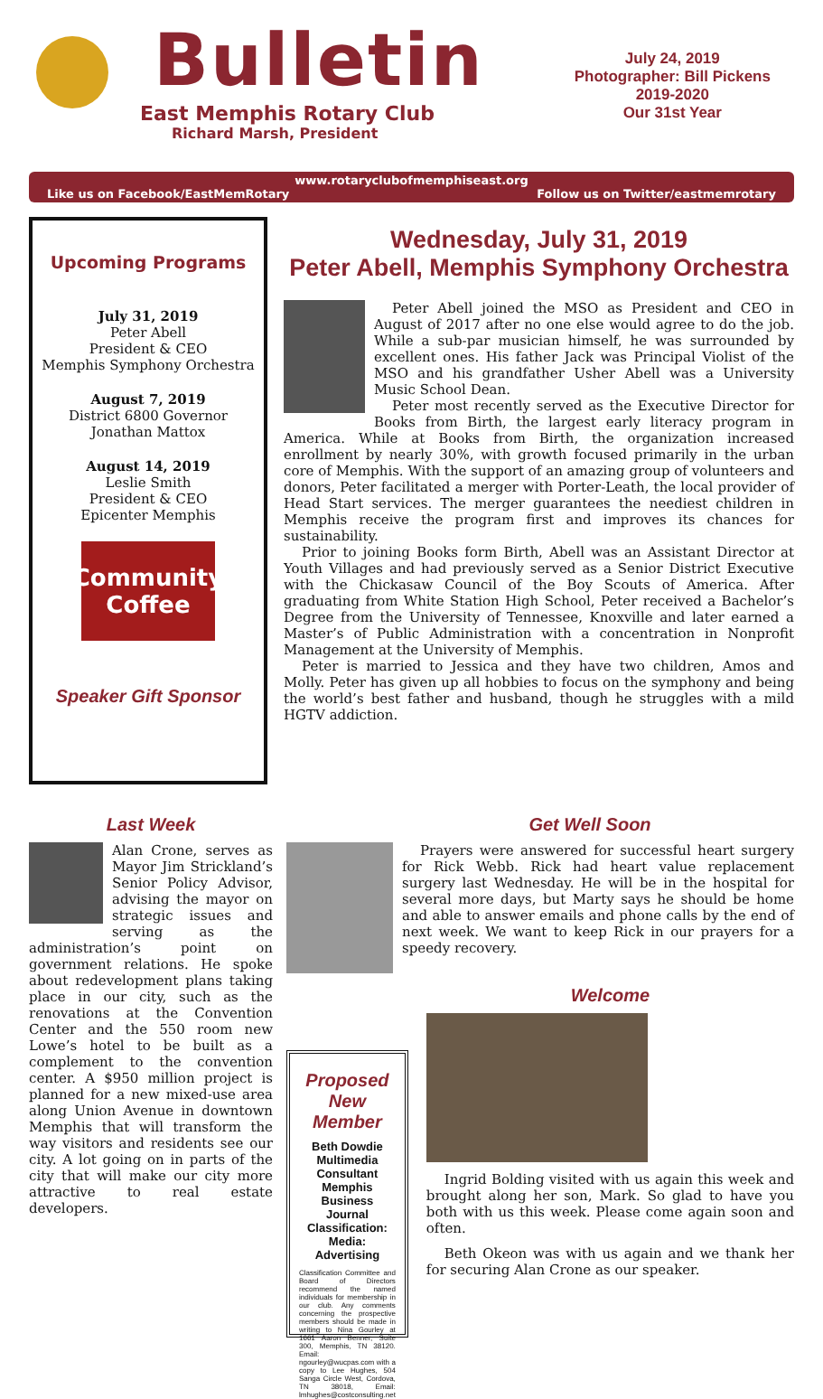Bulletin
East Memphis Rotary Club
Richard Marsh, President
July 24, 2019
Photographer: Bill Pickens
2019-2020
Our 31st Year
www.rotaryclubofmemphiseast.org
Like us on Facebook/EastMemRotary Follow us on Twitter/eastmemrotary
Upcoming Programs
July 31, 2019
Peter Abell
President & CEO
Memphis Symphony Orchestra
August 7, 2019
District 6800 Governor
Jonathan Mattox
August 14, 2019
Leslie Smith
President & CEO
Epicenter Memphis
Community Coffee
Speaker Gift Sponsor
Wednesday, July 31, 2019
Peter Abell, Memphis Symphony Orchestra
Peter Abell joined the MSO as President and CEO in August of 2017 after no one else would agree to do the job. While a sub-par musician himself, he was surrounded by excellent ones. His father Jack was Principal Violist of the MSO and his grandfather Usher Abell was a University Music School Dean.
Peter most recently served as the Executive Director for Books from Birth, the largest early literacy program in America. While at Books from Birth, the organization increased enrollment by nearly 30%, with growth focused primarily in the urban core of Memphis. With the support of an amazing group of volunteers and donors, Peter facilitated a merger with Porter-Leath, the local provider of Head Start services. The merger guarantees the neediest children in Memphis receive the program first and improves its chances for sustainability.
Prior to joining Books form Birth, Abell was an Assistant Director at Youth Villages and had previously served as a Senior District Executive with the Chickasaw Council of the Boy Scouts of America. After graduating from White Station High School, Peter received a Bachelor’s Degree from the University of Tennessee, Knoxville and later earned a Master’s of Public Administration with a concentration in Nonprofit Management at the University of Memphis.
Peter is married to Jessica and they have two children, Amos and Molly. Peter has given up all hobbies to focus on the symphony and being the world’s best father and husband, though he struggles with a mild HGTV addiction.
Last Week
Alan Crone, serves as Mayor Jim Strickland’s Senior Policy Advisor, advising the mayor on strategic issues and serving as the administration’s point on government relations. He spoke about redevelopment plans taking place in our city, such as the renovations at the Convention Center and the 550 room new Lowe’s hotel to be built as a complement to the convention center. A $950 million project is planned for a new mixed-use area along Union Avenue in downtown Memphis that will transform the way visitors and residents see our city. A lot going on in parts of the city that will make our city more attractive to real estate developers.
Get Well Soon
Prayers were answered for successful heart surgery for Rick Webb. Rick had heart value replacement surgery last Wednesday. He will be in the hospital for several more days, but Marty says he should be home and able to answer emails and phone calls by the end of next week. We want to keep Rick in our prayers for a speedy recovery.
Proposed New Member
Beth Dowdie
Multimedia Consultant
Memphis Business Journal
Classification:
Media: Advertising
Classification Committee and Board of Directors recommend the named individuals for membership in our club. Any comments concerning the prospective members should be made in writing to Nina Gourley at 1661 Aaron Benner, Suite 300, Memphis, TN 38120. Email: ngourley@wucpas.com with a copy to Lee Hughes, 504 Sanga Circle West, Cordova, TN 38018, Email: lmhughes@costconsulting.net
Welcome
Ingrid Bolding visited with us again this week and brought along her son, Mark. So glad to have you both with us this week. Please come again soon and often.
Beth Okeon was with us again and we thank her for securing Alan Crone as our speaker.